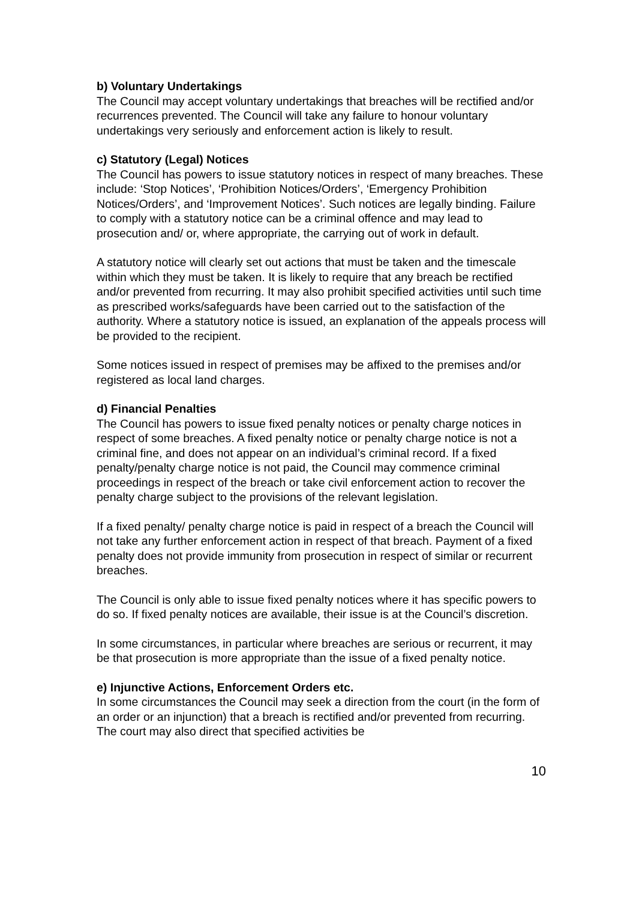b) Voluntary Undertakings
The Council may accept voluntary undertakings that breaches will be rectified and/or recurrences prevented. The Council will take any failure to honour voluntary undertakings very seriously and enforcement action is likely to result.
c) Statutory (Legal) Notices
The Council has powers to issue statutory notices in respect of many breaches. These include: ‘Stop Notices’, ‘Prohibition Notices/Orders’, ‘Emergency Prohibition Notices/Orders’, and ‘Improvement Notices’. Such notices are legally binding. Failure to comply with a statutory notice can be a criminal offence and may lead to prosecution and/ or, where appropriate, the carrying out of work in default.
A statutory notice will clearly set out actions that must be taken and the timescale within which they must be taken. It is likely to require that any breach be rectified and/or prevented from recurring. It may also prohibit specified activities until such time as prescribed works/safeguards have been carried out to the satisfaction of the authority. Where a statutory notice is issued, an explanation of the appeals process will be provided to the recipient.
Some notices issued in respect of premises may be affixed to the premises and/or registered as local land charges.
d) Financial Penalties
The Council has powers to issue fixed penalty notices or penalty charge notices in respect of some breaches. A fixed penalty notice or penalty charge notice is not a criminal fine, and does not appear on an individual’s criminal record. If a fixed penalty/penalty charge notice is not paid, the Council may commence criminal proceedings in respect of the breach or take civil enforcement action to recover the penalty charge subject to the provisions of the relevant legislation.
If a fixed penalty/ penalty charge notice is paid in respect of a breach the Council will not take any further enforcement action in respect of that breach. Payment of a fixed penalty does not provide immunity from prosecution in respect of similar or recurrent breaches.
The Council is only able to issue fixed penalty notices where it has specific powers to do so. If fixed penalty notices are available, their issue is at the Council’s discretion.
In some circumstances, in particular where breaches are serious or recurrent, it may be that prosecution is more appropriate than the issue of a fixed penalty notice.
e) Injunctive Actions, Enforcement Orders etc.
In some circumstances the Council may seek a direction from the court (in the form of an order or an injunction) that a breach is rectified and/or prevented from recurring. The court may also direct that specified activities be
10